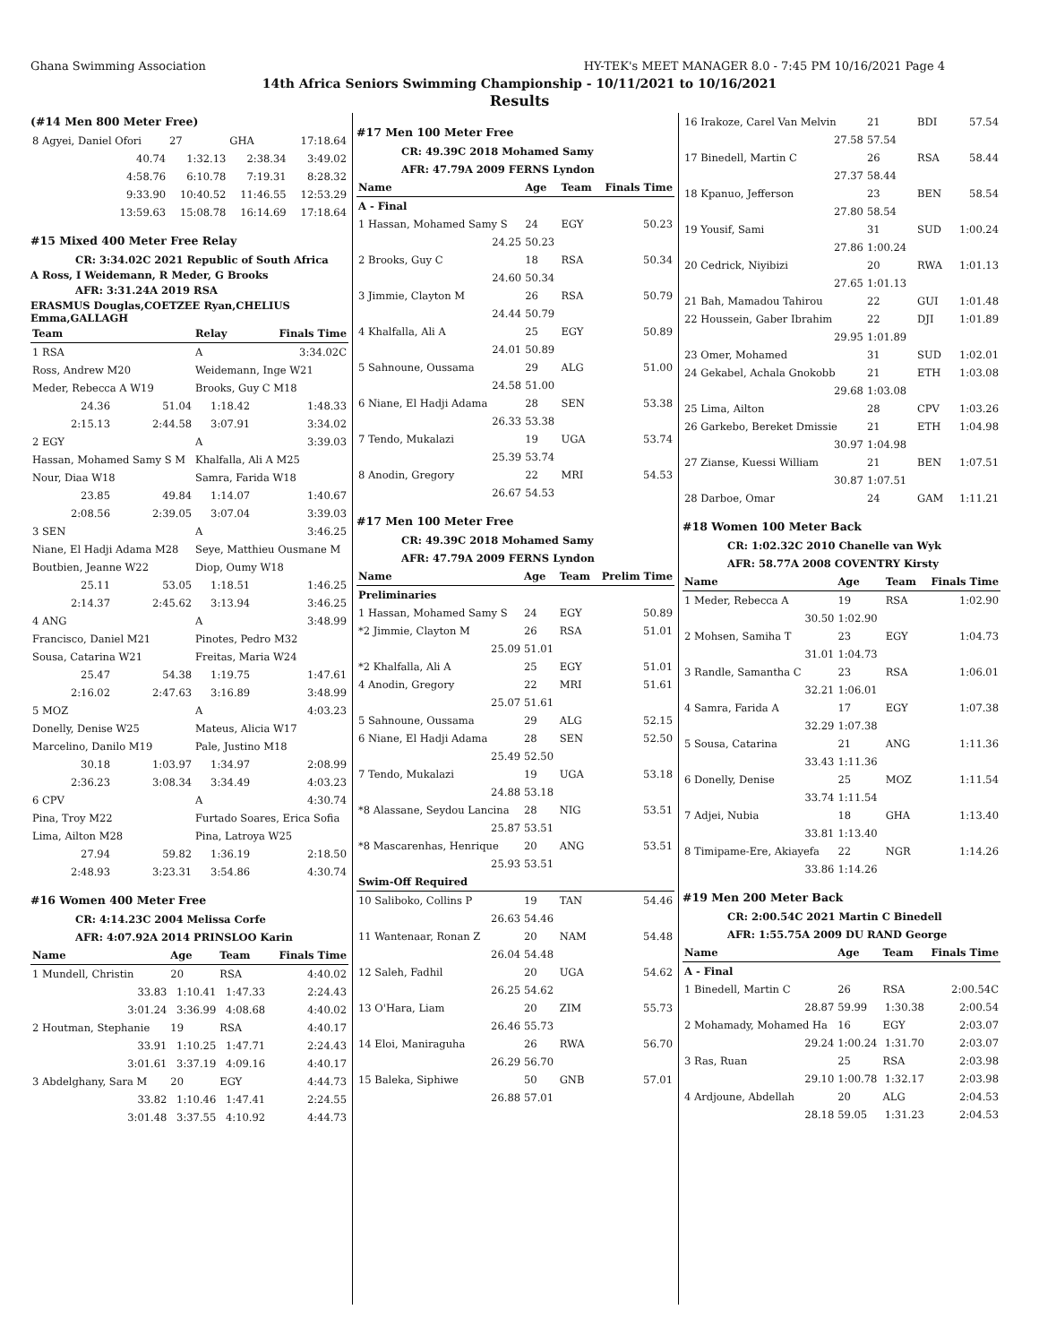Ghana Swimming Association HY-TEK's MEET MANAGER 8.0 - 7:45 PM 10/16/2021 Page 4
14th Africa Seniors Swimming Championship - 10/11/2021 to 10/16/2021
Results
(#14 Men 800 Meter Free)
| 8 Agyei, Daniel Ofori | 27 | GHA | 17:18.64 |
| 40.74 | 1:32.13 | 2:38.34 | 3:49.02 |
| 4:58.76 | 6:10.78 | 7:19.31 | 8:28.32 |
| 9:33.90 | 10:40.52 | 11:46.55 | 12:53.29 |
| 13:59.63 | 15:08.78 | 16:14.69 | 17:18.64 |
#15 Mixed 400 Meter Free Relay
CR: 3:34.02C 2021 Republic of South Africa
A Ross, I Weidemann, R Meder, G Brooks
AFR: 3:31.24A 2019 RSA
ERASMUS Douglas,COETZEE Ryan,CHELIUS Emma,GALLAGH
| Team | | Relay | Finals Time |
| --- | --- | --- | --- |
| 1 RSA | | A | 3:34.02C |
| Ross, Andrew M20 | | Weidemann, Inge W21 | |
| Meder, Rebecca A W19 | | Brooks, Guy C M18 | |
| 24.36 | 51.04 | 1:18.42 | 1:48.33 |
| 2:15.13 | 2:44.58 | 3:07.91 | 3:34.02 |
| 2 EGY | | A | 3:39.03 |
| Hassan, Mohamed Samy S M | | Khalfalla, Ali A M25 | |
| Nour, Diaa W18 | | Samra, Farida W18 | |
| 23.85 | 49.84 | 1:14.07 | 1:40.67 |
| 2:08.56 | 2:39.05 | 3:07.04 | 3:39.03 |
| 3 SEN | | A | 3:46.25 |
| Niane, El Hadji Adama M28 | | Seye, Matthieu Ousmane M | |
| Boutbien, Jeanne W22 | | Diop, Oumy W18 | |
| 25.11 | 53.05 | 1:18.51 | 1:46.25 |
| 2:14.37 | 2:45.62 | 3:13.94 | 3:46.25 |
| 4 ANG | | A | 3:48.99 |
| Francisco, Daniel M21 | | Pinotes, Pedro M32 | |
| Sousa, Catarina W21 | | Freitas, Maria W24 | |
| 25.47 | 54.38 | 1:19.75 | 1:47.61 |
| 2:16.02 | 2:47.63 | 3:16.89 | 3:48.99 |
| 5 MOZ | | A | 4:03.23 |
| Donelly, Denise W25 | | Mateus, Alicia W17 | |
| Marcelino, Danilo M19 | | Pale, Justino M18 | |
| 30.18 | 1:03.97 | 1:34.97 | 2:08.99 |
| 2:36.23 | 3:08.34 | 3:34.49 | 4:03.23 |
| 6 CPV | | A | 4:30.74 |
| Pina, Troy M22 | | Furtado Soares, Erica Sofia | |
| Lima, Ailton M28 | | Pina, Latroya W25 | |
| 27.94 | 59.82 | 1:36.19 | 2:18.50 |
| 2:48.93 | 3:23.31 | 3:54.86 | 4:30.74 |
#16 Women 400 Meter Free
CR: 4:14.23C 2004 Melissa Corfe
AFR: 4:07.92A 2014 PRINSLOO Karin
| Name | Age | Team | Finals Time |
| --- | --- | --- | --- |
| 1 Mundell, Christin | 20 | RSA | 4:40.02 |
| 33.83 | 1:10.41 | 1:47.33 | 2:24.43 |
| 3:01.24 | 3:36.99 | 4:08.68 | 4:40.02 |
| 2 Houtman, Stephanie | 19 | RSA | 4:40.17 |
| 33.91 | 1:10.25 | 1:47.71 | 2:24.43 |
| 3:01.61 | 3:37.19 | 4:09.16 | 4:40.17 |
| 3 Abdelghany, Sara M | 20 | EGY | 4:44.73 |
| 33.82 | 1:10.46 | 1:47.41 | 2:24.55 |
| 3:01.48 | 3:37.55 | 4:10.92 | 4:44.73 |
#17 Men 100 Meter Free
CR: 49.39C 2018 Mohamed Samy
AFR: 47.79A 2009 FERNS Lyndon
| Name | Age | Team | Finals Time |
| --- | --- | --- | --- |
| A - Final | | | |
| 1 Hassan, Mohamed Samy S | 24 | EGY | 50.23 |
| 24.25 | 50.23 | | |
| 2 Brooks, Guy C | 18 | RSA | 50.34 |
| 24.60 | 50.34 | | |
| 3 Jimmie, Clayton M | 26 | RSA | 50.79 |
| 24.44 | 50.79 | | |
| 4 Khalfalla, Ali A | 25 | EGY | 50.89 |
| 24.01 | 50.89 | | |
| 5 Sahnoune, Oussama | 29 | ALG | 51.00 |
| 24.58 | 51.00 | | |
| 6 Niane, El Hadji Adama | 28 | SEN | 53.38 |
| 26.33 | 53.38 | | |
| 7 Tendo, Mukalazi | 19 | UGA | 53.74 |
| 25.39 | 53.74 | | |
| 8 Anodin, Gregory | 22 | MRI | 54.53 |
| 26.67 | 54.53 | | |
#17 Men 100 Meter Free
CR: 49.39C 2018 Mohamed Samy
AFR: 47.79A 2009 FERNS Lyndon
| Name | Age | Team | Prelim Time |
| --- | --- | --- | --- |
| Preliminaries | | | |
| 1 Hassan, Mohamed Samy S | 24 | EGY | 50.89 |
| *2 Jimmie, Clayton M | 26 | RSA | 51.01 |
| 25.09 | 51.01 | | |
| *2 Khalfalla, Ali A | 25 | EGY | 51.01 |
| 4 Anodin, Gregory | 22 | MRI | 51.61 |
| 25.07 | 51.61 | | |
| 5 Sahnoune, Oussama | 29 | ALG | 52.15 |
| 6 Niane, El Hadji Adama | 28 | SEN | 52.50 |
| 25.49 | 52.50 | | |
| 7 Tendo, Mukalazi | 19 | UGA | 53.18 |
| 24.88 | 53.18 | | |
| *8 Alassane, Seydou Lancina | 28 | NIG | 53.51 |
| 25.87 | 53.51 | | |
| *8 Mascarenhas, Henrique | 20 | ANG | 53.51 |
| 25.93 | 53.51 | | |
| Swim-Off Required | | | |
| 10 Saliboko, Collins P | 19 | TAN | 54.46 |
| 26.63 | 54.46 | | |
| 11 Wantenaar, Ronan Z | 20 | NAM | 54.48 |
| 26.04 | 54.48 | | |
| 12 Saleh, Fadhil | 20 | UGA | 54.62 |
| 26.25 | 54.62 | | |
| 13 O'Hara, Liam | 20 | ZIM | 55.73 |
| 26.46 | 55.73 | | |
| 14 Eloi, Maniraguha | 26 | RWA | 56.70 |
| 26.29 | 56.70 | | |
| 15 Baleka, Siphiwe | 50 | GNB | 57.01 |
| 26.88 | 57.01 | | |
| 16 Irakoze, Carel Van Melvin | 21 | BDI | 57.54 |
| 27.58 | 57.54 | | |
| 17 Binedell, Martin C | 26 | RSA | 58.44 |
| 27.37 | 58.44 | | |
| 18 Kpanuo, Jefferson | 23 | BEN | 58.54 |
| 27.80 | 58.54 | | |
| 19 Yousif, Sami | 31 | SUD | 1:00.24 |
| 27.86 | 1:00.24 | | |
| 20 Cedrick, Niyibizi | 20 | RWA | 1:01.13 |
| 27.65 | 1:01.13 | | |
| 21 Bah, Mamadou Tahirou | 22 | GUI | 1:01.48 |
| 22 Houssein, Gaber Ibrahim | 22 | DJI | 1:01.89 |
| 29.95 | 1:01.89 | | |
| 23 Omer, Mohamed | 31 | SUD | 1:02.01 |
| 24 Gekabel, Achala Gnokobb | 21 | ETH | 1:03.08 |
| 29.68 | 1:03.08 | | |
| 25 Lima, Ailton | 28 | CPV | 1:03.26 |
| 26 Garkebo, Bereket Dmissie | 21 | ETH | 1:04.98 |
| 30.97 | 1:04.98 | | |
| 27 Zianse, Kuessi William | 21 | BEN | 1:07.51 |
| 30.87 | 1:07.51 | | |
| 28 Darboe, Omar | 24 | GAM | 1:11.21 |
#18 Women 100 Meter Back
CR: 1:02.32C 2010 Chanelle van Wyk
AFR: 58.77A 2008 COVENTRY Kirsty
| Name | Age | Team | Finals Time |
| --- | --- | --- | --- |
| 1 Meder, Rebecca A | 19 | RSA | 1:02.90 |
| 30.50 | 1:02.90 | | |
| 2 Mohsen, Samiha T | 23 | EGY | 1:04.73 |
| 31.01 | 1:04.73 | | |
| 3 Randle, Samantha C | 23 | RSA | 1:06.01 |
| 32.21 | 1:06.01 | | |
| 4 Samra, Farida A | 17 | EGY | 1:07.38 |
| 32.29 | 1:07.38 | | |
| 5 Sousa, Catarina | 21 | ANG | 1:11.36 |
| 33.43 | 1:11.36 | | |
| 6 Donelly, Denise | 25 | MOZ | 1:11.54 |
| 33.74 | 1:11.54 | | |
| 7 Adjei, Nubia | 18 | GHA | 1:13.40 |
| 33.81 | 1:13.40 | | |
| 8 Timipame-Ere, Akiayefa | 22 | NGR | 1:14.26 |
| 33.86 | 1:14.26 | | |
#19 Men 200 Meter Back
CR: 2:00.54C 2021 Martin C Binedell
AFR: 1:55.75A 2009 DU RAND George
| Name | Age | Team | Finals Time |
| --- | --- | --- | --- |
| A - Final | | | |
| 1 Binedell, Martin C | 26 | RSA | 2:00.54C |
| 28.87 | 59.99 | 1:30.38 | 2:00.54 |
| 2 Mohamady, Mohamed Ha | 16 | EGY | 2:03.07 |
| 29.24 | 1:00.24 | 1:31.70 | 2:03.07 |
| 3 Ras, Ruan | 25 | RSA | 2:03.98 |
| 29.10 | 1:00.78 | 1:32.17 | 2:03.98 |
| 4 Ardjoune, Abdellah | 20 | ALG | 2:04.53 |
| 28.18 | 59.05 | 1:31.23 | 2:04.53 |